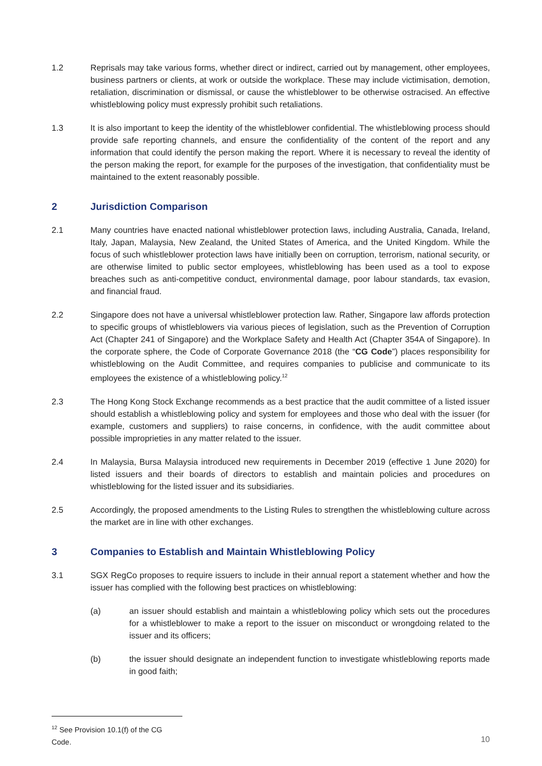1.2 Reprisals may take various forms, whether direct or indirect, carried out by management, other employees, business partners or clients, at work or outside the workplace. These may include victimisation, demotion, retaliation, discrimination or dismissal, or cause the whistleblower to be otherwise ostracised. An effective whistleblowing policy must expressly prohibit such retaliations.
1.3 It is also important to keep the identity of the whistleblower confidential. The whistleblowing process should provide safe reporting channels, and ensure the confidentiality of the content of the report and any information that could identify the person making the report. Where it is necessary to reveal the identity of the person making the report, for example for the purposes of the investigation, that confidentiality must be maintained to the extent reasonably possible.
2 Jurisdiction Comparison
2.1 Many countries have enacted national whistleblower protection laws, including Australia, Canada, Ireland, Italy, Japan, Malaysia, New Zealand, the United States of America, and the United Kingdom. While the focus of such whistleblower protection laws have initially been on corruption, terrorism, national security, or are otherwise limited to public sector employees, whistleblowing has been used as a tool to expose breaches such as anti-competitive conduct, environmental damage, poor labour standards, tax evasion, and financial fraud.
2.2 Singapore does not have a universal whistleblower protection law. Rather, Singapore law affords protection to specific groups of whistleblowers via various pieces of legislation, such as the Prevention of Corruption Act (Chapter 241 of Singapore) and the Workplace Safety and Health Act (Chapter 354A of Singapore). In the corporate sphere, the Code of Corporate Governance 2018 (the “CG Code”) places responsibility for whistleblowing on the Audit Committee, and requires companies to publicise and communicate to its employees the existence of a whistleblowing policy.<sup>12</sup>
2.3 The Hong Kong Stock Exchange recommends as a best practice that the audit committee of a listed issuer should establish a whistleblowing policy and system for employees and those who deal with the issuer (for example, customers and suppliers) to raise concerns, in confidence, with the audit committee about possible improprieties in any matter related to the issuer.
2.4 In Malaysia, Bursa Malaysia introduced new requirements in December 2019 (effective 1 June 2020) for listed issuers and their boards of directors to establish and maintain policies and procedures on whistleblowing for the listed issuer and its subsidiaries.
2.5 Accordingly, the proposed amendments to the Listing Rules to strengthen the whistleblowing culture across the market are in line with other exchanges.
3 Companies to Establish and Maintain Whistleblowing Policy
3.1 SGX RegCo proposes to require issuers to include in their annual report a statement whether and how the issuer has complied with the following best practices on whistleblowing:
(a) an issuer should establish and maintain a whistleblowing policy which sets out the procedures for a whistleblower to make a report to the issuer on misconduct or wrongdoing related to the issuer and its officers;
(b) the issuer should designate an independent function to investigate whistleblowing reports made in good faith;
<sup>12</sup> See Provision 10.1(f) of the CG Code.
10